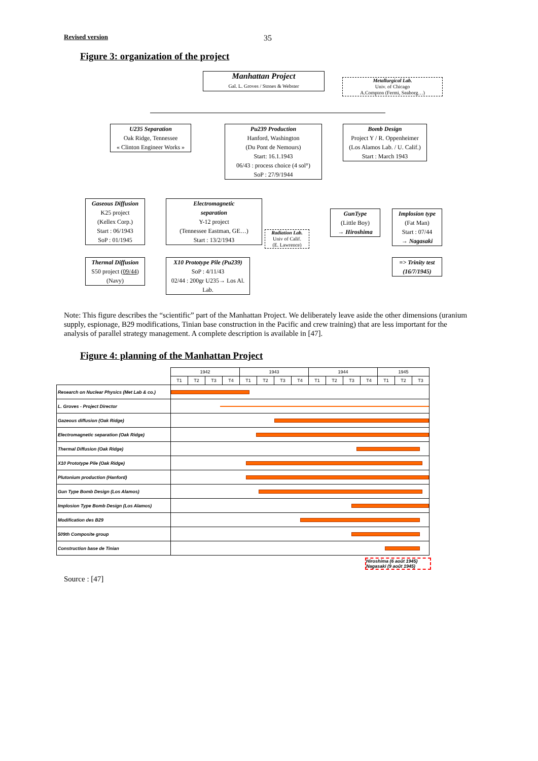Revised version 35
Figure 3: organization of the project
Manhattan Project
Gal. L. Groves / Stones & Webster
Metallurgical Lab.
Univ. of Chicago
A.Compton (Fermi, Seaborg…)
U235 Separation
Oak Ridge, Tennessee
« Clinton Engineer Works »
Pu239 Production
Hanford, Washington
(Du Pont de Nemours)
Start: 16.1.1943
06/43 : process choice (4 sol°)
SoP : 27/9/1944
Bomb Design
Project Y / R. Oppenheimer
(Los Alamos Lab. / U. Calif.)
Start : March 1943
Gaseous Diffusion
K25 project
(Kellex Corp.)
Start : 06/1943
SoP : 01/1945
Electromagnetic
separation
Y-12 project
(Tennessee Eastman, GE…)
Start : 13/2/1943
Radiation Lab.
Univ of Calif.
(E. Lawrence)
GunType
(Little Boy)
→ Hiroshima
Implosion type
(Fat Man)
Start : 07/44
→ Nagasaki
Thermal Diffusion
S50 project (09/44)
(Navy)
X10 Prototype Pile (Pu239)
SoP : 4/11/43
02/44 : 200gr U235→ Los Al. Lab.
=> Trinity test
(16/7/1945)
Note: This figure describes the “scientific” part of the Manhattan Project. We deliberately leave aside the other dimensions (uranium supply, espionage, B29 modifications, Tinian base construction in the Pacific and crew training) that are less important for the analysis of parallel strategy management. A complete description is available in [47].
Figure 4: planning of the Manhattan Project
| | 1942 | | | | 1943 | | | | 1944 | | | | 1945 | | |
| --- | --- | --- | --- | --- | --- | --- | --- | --- | --- | --- | --- | --- | --- | --- | --- |
| | T1 | T2 | T3 | T4 | T1 | T2 | T3 | T4 | T1 | T2 | T3 | T4 | T1 | T2 | T3 |
| Research on Nuclear Physics (Met Lab & co.) | | | | | | | | | | | | | | | |
| L. Groves - Project Director | | | | | | | | | | | | | | | |
| Gazeous diffusion (Oak Ridge) | | | | | | | | | | | | | | | |
| Electromagnetic separation (Oak Ridge) | | | | | | | | | | | | | | | |
| Thermal Diffusion (Oak Ridge) | | | | | | | | | | | | | | | |
| X10 Prototype Pile (Oak Ridge) | | | | | | | | | | | | | | | |
| Plutonium production (Hanford) | | | | | | | | | | | | | | | |
| Gun Type Bomb Design (Los Alamos) | | | | | | | | | | | | | | | |
| Implosion Type Bomb Design (Los Alamos) | | | | | | | | | | | | | | | |
| Modification des B29 | | | | | | | | | | | | | | | |
| 509th Composite group | | | | | | | | | | | | | | | |
| Construction base de Tinian | | | | | | | | | | | | | | | |
Hiroshima (6 août 1945)
Nagasaki (9 août 1945)
Source : [47]